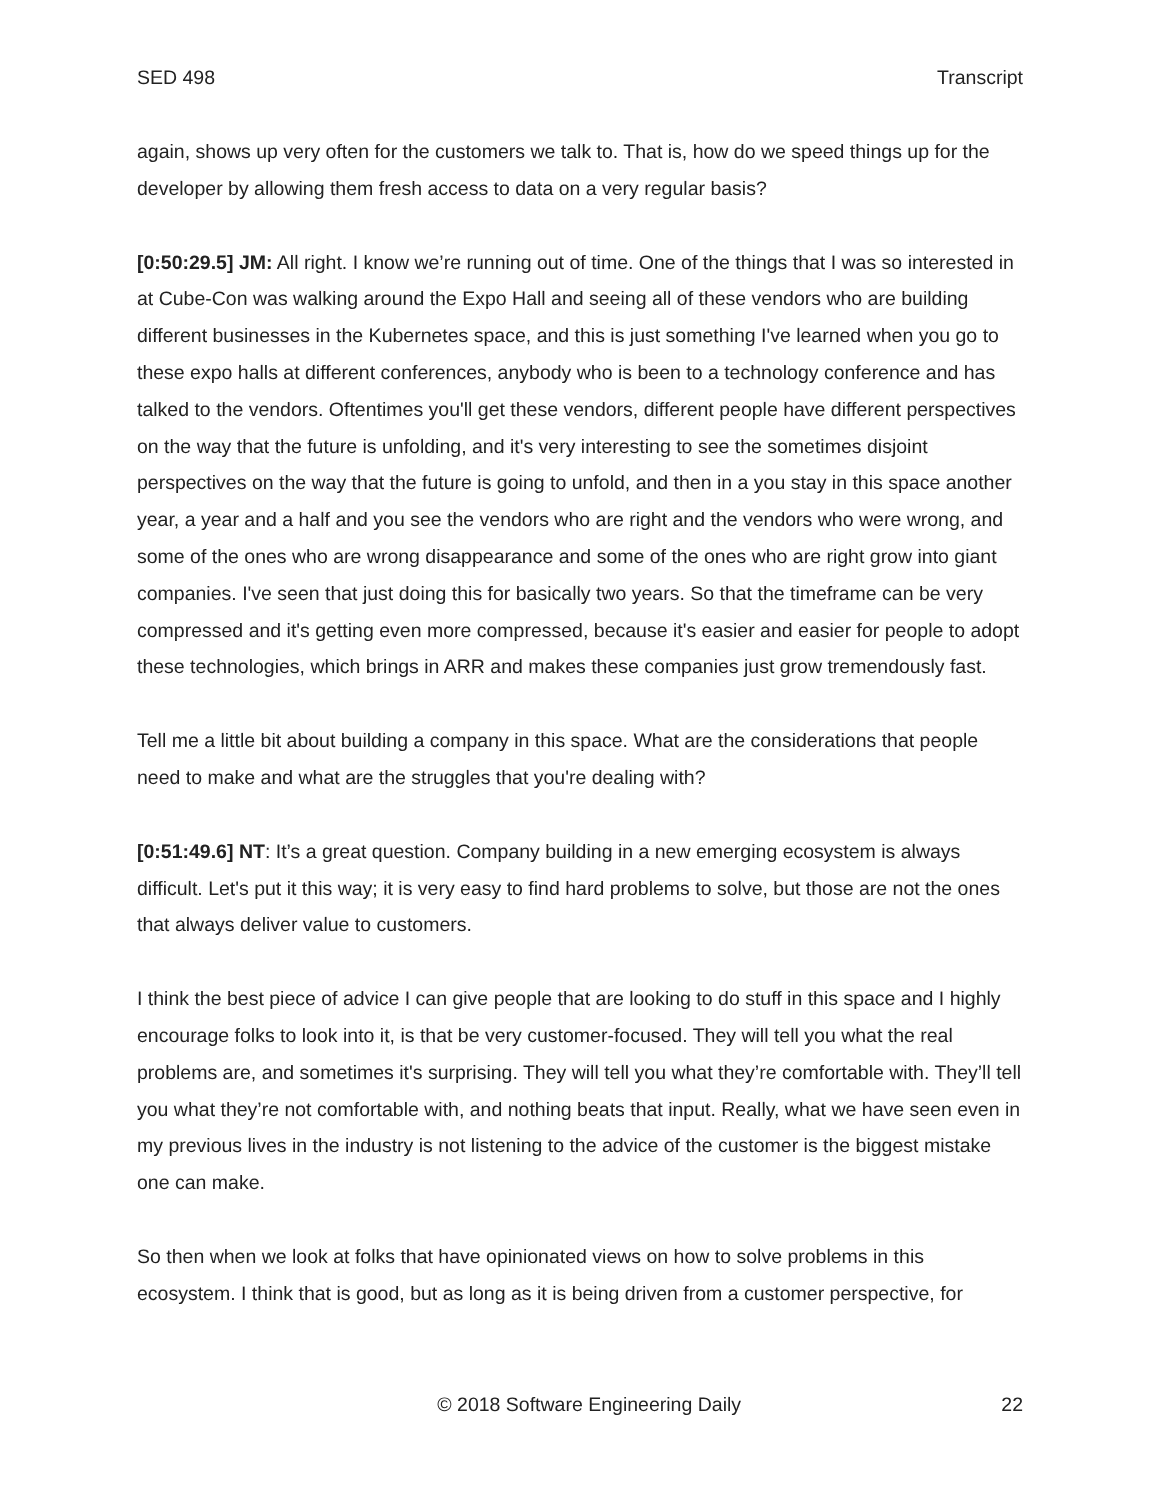SED 498 Transcript
again, shows up very often for the customers we talk to. That is, how do we speed things up for the developer by allowing them fresh access to data on a very regular basis?
[0:50:29.5] JM: All right. I know we’re running out of time. One of the things that I was so interested in at Cube-Con was walking around the Expo Hall and seeing all of these vendors who are building different businesses in the Kubernetes space, and this is just something I've learned when you go to these expo halls at different conferences, anybody who is been to a technology conference and has talked to the vendors. Oftentimes you'll get these vendors, different people have different perspectives on the way that the future is unfolding, and it's very interesting to see the sometimes disjoint perspectives on the way that the future is going to unfold, and then in a you stay in this space another year, a year and a half and you see the vendors who are right and the vendors who were wrong, and some of the ones who are wrong disappearance and some of the ones who are right grow into giant companies. I've seen that just doing this for basically two years. So that the timeframe can be very compressed and it's getting even more compressed, because it's easier and easier for people to adopt these technologies, which brings in ARR and makes these companies just grow tremendously fast.
Tell me a little bit about building a company in this space. What are the considerations that people need to make and what are the struggles that you're dealing with?
[0:51:49.6] NT: It’s a great question. Company building in a new emerging ecosystem is always difficult. Let's put it this way; it is very easy to find hard problems to solve, but those are not the ones that always deliver value to customers.
I think the best piece of advice I can give people that are looking to do stuff in this space and I highly encourage folks to look into it, is that be very customer-focused. They will tell you what the real problems are, and sometimes it's surprising. They will tell you what they’re comfortable with. They’ll tell you what they’re not comfortable with, and nothing beats that input. Really, what we have seen even in my previous lives in the industry is not listening to the advice of the customer is the biggest mistake one can make.
So then when we look at folks that have opinionated views on how to solve problems in this ecosystem. I think that is good, but as long as it is being driven from a customer perspective, for
© 2018 Software Engineering Daily 22